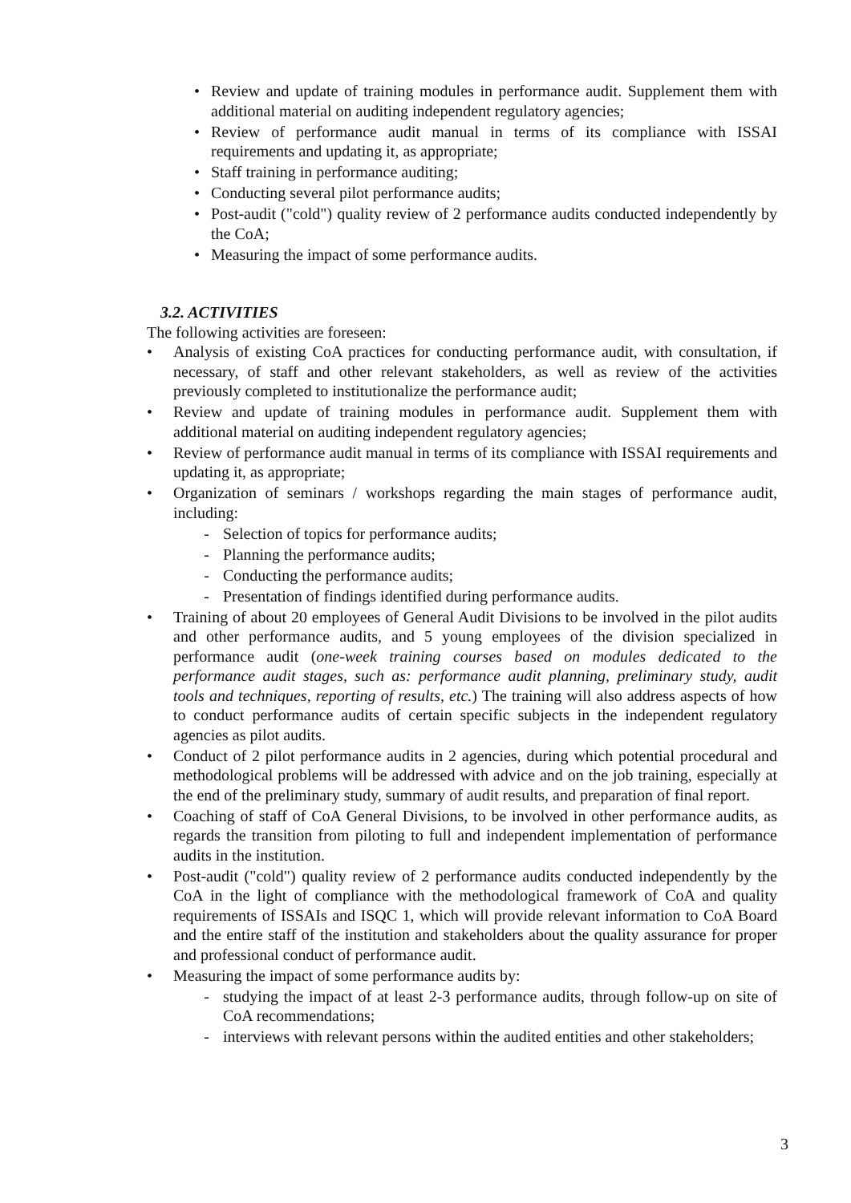• Review and update of training modules in performance audit. Supplement them with additional material on auditing independent regulatory agencies;
• Review of performance audit manual in terms of its compliance with ISSAI requirements and updating it, as appropriate;
• Staff training in performance auditing;
• Conducting several pilot performance audits;
• Post-audit ("cold") quality review of 2 performance audits conducted independently by the CoA;
• Measuring the impact of some performance audits.
3.2. ACTIVITIES
The following activities are foreseen:
• Analysis of existing CoA practices for conducting performance audit, with consultation, if necessary, of staff and other relevant stakeholders, as well as review of the activities previously completed to institutionalize the performance audit;
• Review and update of training modules in performance audit. Supplement them with additional material on auditing independent regulatory agencies;
• Review of performance audit manual in terms of its compliance with ISSAI requirements and updating it, as appropriate;
• Organization of seminars / workshops regarding the main stages of performance audit, including:
- Selection of topics for performance audits;
- Planning the performance audits;
- Conducting the performance audits;
- Presentation of findings identified during performance audits.
• Training of about 20 employees of General Audit Divisions to be involved in the pilot audits and other performance audits, and 5 young employees of the division specialized in performance audit (one-week training courses based on modules dedicated to the performance audit stages, such as: performance audit planning, preliminary study, audit tools and techniques, reporting of results, etc.) The training will also address aspects of how to conduct performance audits of certain specific subjects in the independent regulatory agencies as pilot audits.
• Conduct of 2 pilot performance audits in 2 agencies, during which potential procedural and methodological problems will be addressed with advice and on the job training, especially at the end of the preliminary study, summary of audit results, and preparation of final report.
• Coaching of staff of CoA General Divisions, to be involved in other performance audits, as regards the transition from piloting to full and independent implementation of performance audits in the institution.
• Post-audit ("cold") quality review of 2 performance audits conducted independently by the CoA in the light of compliance with the methodological framework of CoA and quality requirements of ISSAIs and ISQC 1, which will provide relevant information to CoA Board and the entire staff of the institution and stakeholders about the quality assurance for proper and professional conduct of performance audit.
• Measuring the impact of some performance audits by:
- studying the impact of at least 2-3 performance audits, through follow-up on site of CoA recommendations;
- interviews with relevant persons within the audited entities and other stakeholders;
3